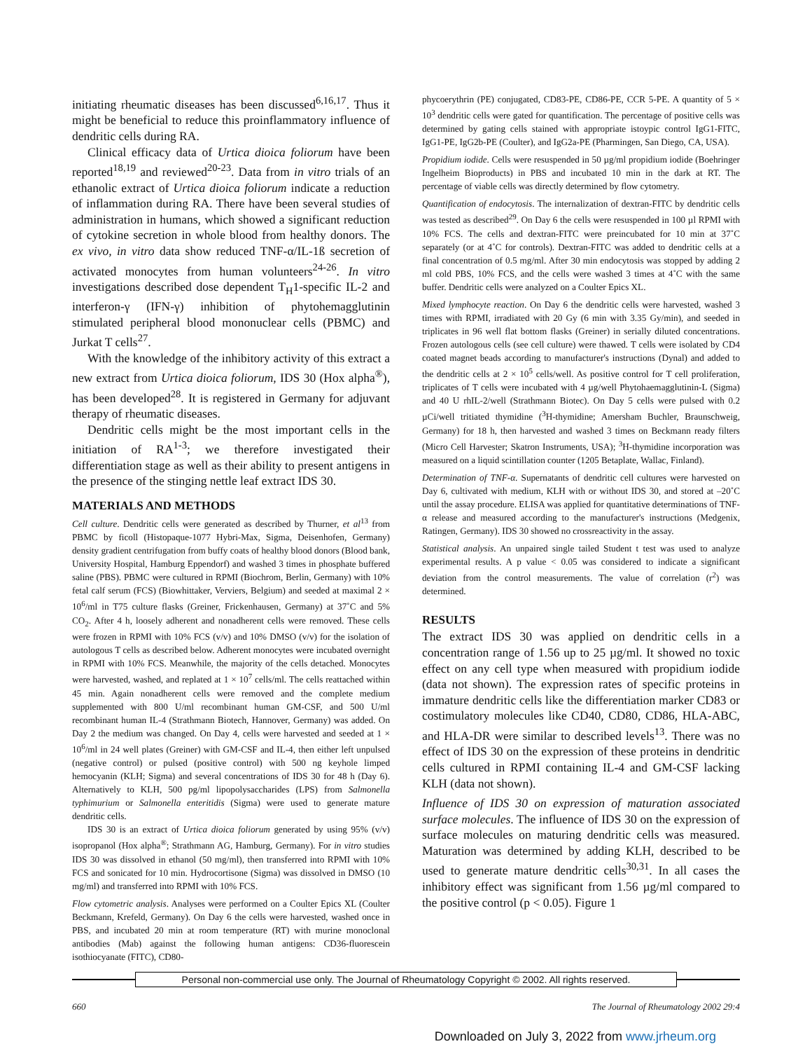initiating rheumatic diseases has been discussed<sup>6,16,17</sup>. Thus it might be beneficial to reduce this proinflammatory influence of dendritic cells during RA.
Clinical efficacy data of Urtica dioica foliorum have been reported<sup>18,19</sup> and reviewed<sup>20-23</sup>. Data from in vitro trials of an ethanolic extract of Urtica dioica foliorum indicate a reduction of inflammation during RA. There have been several studies of administration in humans, which showed a significant reduction of cytokine secretion in whole blood from healthy donors. The ex vivo, in vitro data show reduced TNF-α/IL-1ß secretion of activated monocytes from human volunteers<sup>24-26</sup>. In vitro investigations described dose dependent T<sub>H</sub>1-specific IL-2 and interferon-γ (IFN-γ) inhibition of phytohemagglutinin stimulated peripheral blood mononuclear cells (PBMC) and Jurkat T cells<sup>27</sup>.
With the knowledge of the inhibitory activity of this extract a new extract from Urtica dioica foliorum, IDS 30 (Hox alpha<sup>®</sup>), has been developed<sup>28</sup>. It is registered in Germany for adjuvant therapy of rheumatic diseases.
Dendritic cells might be the most important cells in the initiation of RA<sup>1-3</sup>; we therefore investigated their differentiation stage as well as their ability to present antigens in the presence of the stinging nettle leaf extract IDS 30.
MATERIALS AND METHODS
Cell culture. Dendritic cells were generated as described by Thurner, et al<sup>13</sup> from PBMC by ficoll (Histopaque-1077 Hybri-Max, Sigma, Deisenhofen, Germany) density gradient centrifugation from buffy coats of healthy blood donors (Blood bank, University Hospital, Hamburg Eppendorf) and washed 3 times in phosphate buffered saline (PBS). PBMC were cultured in RPMI (Biochrom, Berlin, Germany) with 10% fetal calf serum (FCS) (Biowhittaker, Verviers, Belgium) and seeded at maximal 2 × 10<sup>6</sup>/ml in T75 culture flasks (Greiner, Frickenhausen, Germany) at 37˚C and 5% CO<sub>2</sub>. After 4 h, loosely adherent and nonadherent cells were removed. These cells were frozen in RPMI with 10% FCS (v/v) and 10% DMSO (v/v) for the isolation of autologous T cells as described below. Adherent monocytes were incubated overnight in RPMI with 10% FCS. Meanwhile, the majority of the cells detached. Monocytes were harvested, washed, and replated at 1 × 10<sup>7</sup> cells/ml. The cells reattached within 45 min. Again nonadherent cells were removed and the complete medium supplemented with 800 U/ml recombinant human GM-CSF, and 500 U/ml recombinant human IL-4 (Strathmann Biotech, Hannover, Germany) was added. On Day 2 the medium was changed. On Day 4, cells were harvested and seeded at 1 × 10<sup>6</sup>/ml in 24 well plates (Greiner) with GM-CSF and IL-4, then either left unpulsed (negative control) or pulsed (positive control) with 500 ng keyhole limped hemocyanin (KLH; Sigma) and several concentrations of IDS 30 for 48 h (Day 6). Alternatively to KLH, 500 pg/ml lipopolysaccharides (LPS) from Salmonella typhimurium or Salmonella enteritidis (Sigma) were used to generate mature dendritic cells.
IDS 30 is an extract of Urtica dioica foliorum generated by using 95% (v/v) isopropanol (Hox alpha<sup>®</sup>; Strathmann AG, Hamburg, Germany). For in vitro studies IDS 30 was dissolved in ethanol (50 mg/ml), then transferred into RPMI with 10% FCS and sonicated for 10 min. Hydrocortisone (Sigma) was dissolved in DMSO (10 mg/ml) and transferred into RPMI with 10% FCS.
Flow cytometric analysis. Analyses were performed on a Coulter Epics XL (Coulter Beckmann, Krefeld, Germany). On Day 6 the cells were harvested, washed once in PBS, and incubated 20 min at room temperature (RT) with murine monoclonal antibodies (Mab) against the following human antigens: CD36-fluorescein isothiocyanate (FITC), CD80-
phycoerythrin (PE) conjugated, CD83-PE, CD86-PE, CCR 5-PE. A quantity of 5 × 10<sup>3</sup> dendritic cells were gated for quantification. The percentage of positive cells was determined by gating cells stained with appropriate istoypic control IgG1-FITC, IgG1-PE, IgG2b-PE (Coulter), and IgG2a-PE (Pharmingen, San Diego, CA, USA).
Propidium iodide. Cells were resuspended in 50 µg/ml propidium iodide (Boehringer Ingelheim Bioproducts) in PBS and incubated 10 min in the dark at RT. The percentage of viable cells was directly determined by flow cytometry.
Quantification of endocytosis. The internalization of dextran-FITC by dendritic cells was tested as described<sup>29</sup>. On Day 6 the cells were resuspended in 100 µl RPMI with 10% FCS. The cells and dextran-FITC were preincubated for 10 min at 37˚C separately (or at 4˚C for controls). Dextran-FITC was added to dendritic cells at a final concentration of 0.5 mg/ml. After 30 min endocytosis was stopped by adding 2 ml cold PBS, 10% FCS, and the cells were washed 3 times at 4˚C with the same buffer. Dendritic cells were analyzed on a Coulter Epics XL.
Mixed lymphocyte reaction. On Day 6 the dendritic cells were harvested, washed 3 times with RPMI, irradiated with 20 Gy (6 min with 3.35 Gy/min), and seeded in triplicates in 96 well flat bottom flasks (Greiner) in serially diluted concentrations. Frozen autologous cells (see cell culture) were thawed. T cells were isolated by CD4 coated magnet beads according to manufacturer's instructions (Dynal) and added to the dendritic cells at 2 × 10<sup>5</sup> cells/well. As positive control for T cell proliferation, triplicates of T cells were incubated with 4 µg/well Phytohaemagglutinin-L (Sigma) and 40 U rhIL-2/well (Strathmann Biotec). On Day 5 cells were pulsed with 0.2 µCi/well tritiated thymidine (<sup>3</sup>H-thymidine; Amersham Buchler, Braunschweig, Germany) for 18 h, then harvested and washed 3 times on Beckmann ready filters (Micro Cell Harvester; Skatron Instruments, USA); <sup>3</sup>H-thymidine incorporation was measured on a liquid scintillation counter (1205 Betaplate, Wallac, Finland).
Determination of TNF-α. Supernatants of dendritic cell cultures were harvested on Day 6, cultivated with medium, KLH with or without IDS 30, and stored at –20˚C until the assay procedure. ELISA was applied for quantitative determinations of TNF-α release and measured according to the manufacturer's instructions (Medgenix, Ratingen, Germany). IDS 30 showed no crossreactivity in the assay.
Statistical analysis. An unpaired single tailed Student t test was used to analyze experimental results. A p value < 0.05 was considered to indicate a significant deviation from the control measurements. The value of correlation (r<sup>2</sup>) was determined.
RESULTS
The extract IDS 30 was applied on dendritic cells in a concentration range of 1.56 up to 25 µg/ml. It showed no toxic effect on any cell type when measured with propidium iodide (data not shown). The expression rates of specific proteins in immature dendritic cells like the differentiation marker CD83 or costimulatory molecules like CD40, CD80, CD86, HLA-ABC, and HLA-DR were similar to described levels<sup>13</sup>. There was no effect of IDS 30 on the expression of these proteins in dendritic cells cultured in RPMI containing IL-4 and GM-CSF lacking KLH (data not shown).
Influence of IDS 30 on expression of maturation associated surface molecules. The influence of IDS 30 on the expression of surface molecules on maturing dendritic cells was measured. Maturation was determined by adding KLH, described to be used to generate mature dendritic cells<sup>30,31</sup>. In all cases the inhibitory effect was significant from 1.56 µg/ml compared to the positive control (p < 0.05). Figure 1
Personal non-commercial use only. The Journal of Rheumatology Copyright © 2002. All rights reserved.
660 The Journal of Rheumatology 2002 29:4
Downloaded on July 3, 2022 from www.jrheum.org